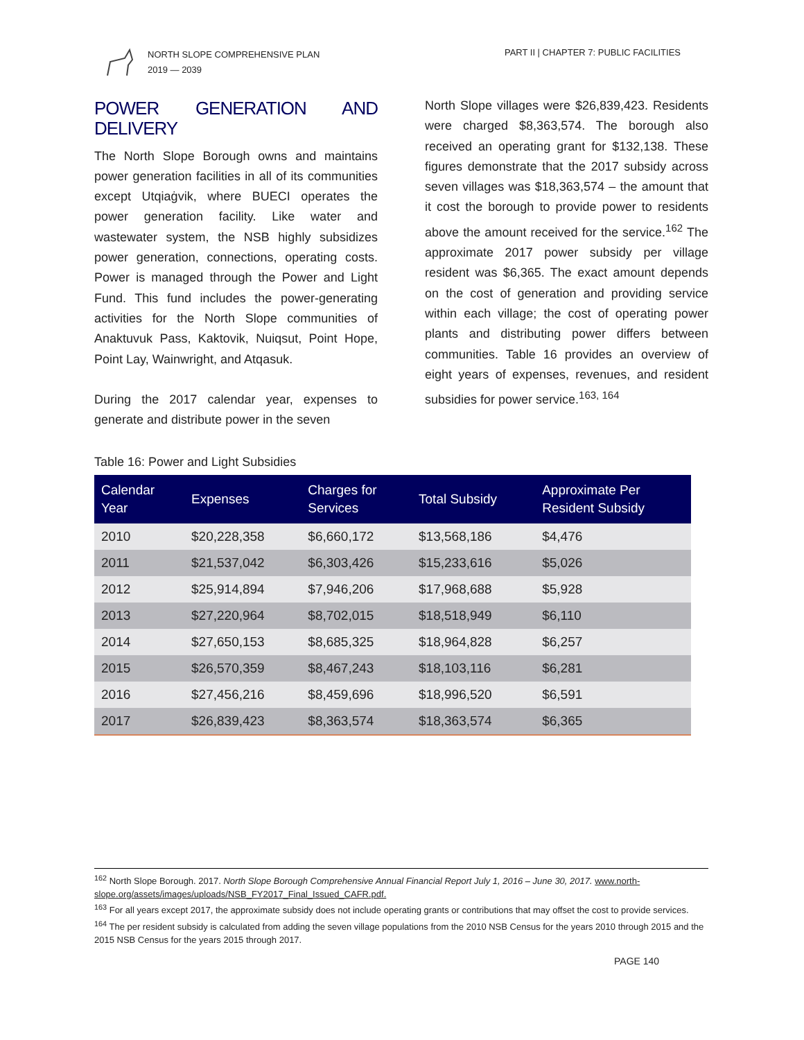NORTH SLOPE COMPREHENSIVE PLAN
2019 — 2039
PART II | CHAPTER 7: PUBLIC FACILITIES
POWER GENERATION AND DELIVERY
The North Slope Borough owns and maintains power generation facilities in all of its communities except Utqiaġvik, where BUECI operates the power generation facility. Like water and wastewater system, the NSB highly subsidizes power generation, connections, operating costs. Power is managed through the Power and Light Fund. This fund includes the power-generating activities for the North Slope communities of Anaktuvuk Pass, Kaktovik, Nuiqsut, Point Hope, Point Lay, Wainwright, and Atqasuk.
During the 2017 calendar year, expenses to generate and distribute power in the seven
North Slope villages were $26,839,423. Residents were charged $8,363,574. The borough also received an operating grant for $132,138. These figures demonstrate that the 2017 subsidy across seven villages was $18,363,574 – the amount that it cost the borough to provide power to residents above the amount received for the service.<sup>162</sup> The approximate 2017 power subsidy per village resident was $6,365. The exact amount depends on the cost of generation and providing service within each village; the cost of operating power plants and distributing power differs between communities. Table 16 provides an overview of eight years of expenses, revenues, and resident subsidies for power service.<sup>163, 164</sup>
Table 16: Power and Light Subsidies
| Calendar Year | Expenses | Charges for Services | Total Subsidy | Approximate Per Resident Subsidy |
| --- | --- | --- | --- | --- |
| 2010 | $20,228,358 | $6,660,172 | $13,568,186 | $4,476 |
| 2011 | $21,537,042 | $6,303,426 | $15,233,616 | $5,026 |
| 2012 | $25,914,894 | $7,946,206 | $17,968,688 | $5,928 |
| 2013 | $27,220,964 | $8,702,015 | $18,518,949 | $6,110 |
| 2014 | $27,650,153 | $8,685,325 | $18,964,828 | $6,257 |
| 2015 | $26,570,359 | $8,467,243 | $18,103,116 | $6,281 |
| 2016 | $27,456,216 | $8,459,696 | $18,996,520 | $6,591 |
| 2017 | $26,839,423 | $8,363,574 | $18,363,574 | $6,365 |
<sup>162</sup> North Slope Borough. 2017. North Slope Borough Comprehensive Annual Financial Report July 1, 2016 – June 30, 2017. www.north-slope.org/assets/images/uploads/NSB_FY2017_Final_Issued_CAFR.pdf.
<sup>163</sup> For all years except 2017, the approximate subsidy does not include operating grants or contributions that may offset the cost to provide services.
<sup>164</sup> The per resident subsidy is calculated from adding the seven village populations from the 2010 NSB Census for the years 2010 through 2015 and the 2015 NSB Census for the years 2015 through 2017.
PAGE 140